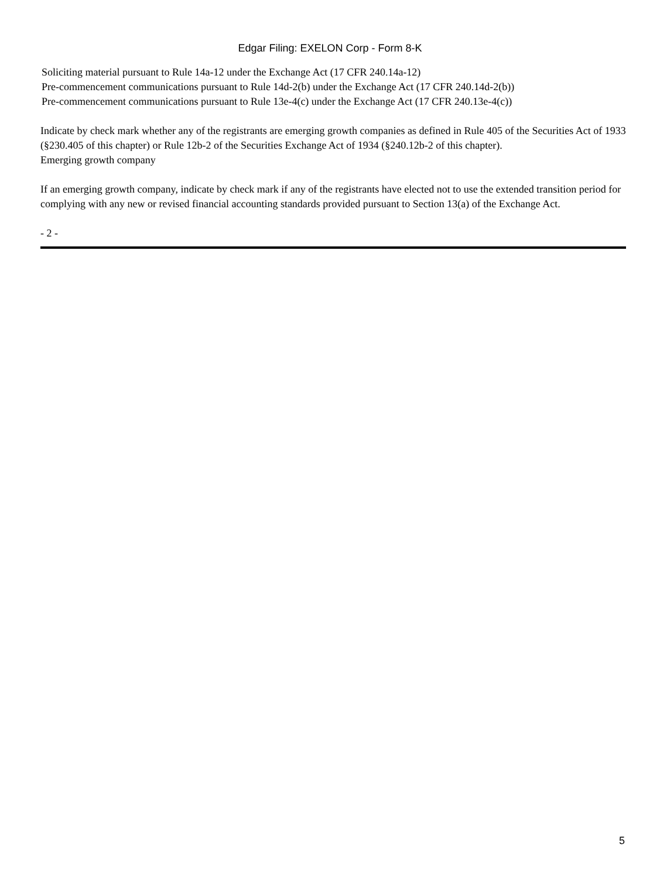Edgar Filing: EXELON Corp - Form 8-K
Soliciting material pursuant to Rule 14a-12 under the Exchange Act (17 CFR 240.14a-12)
Pre-commencement communications pursuant to Rule 14d-2(b) under the Exchange Act (17 CFR 240.14d-2(b))
Pre-commencement communications pursuant to Rule 13e-4(c) under the Exchange Act (17 CFR 240.13e-4(c))
Indicate by check mark whether any of the registrants are emerging growth companies as defined in Rule 405 of the Securities Act of 1933 (§230.405 of this chapter) or Rule 12b-2 of the Securities Exchange Act of 1934 (§240.12b-2 of this chapter).
Emerging growth company
If an emerging growth company, indicate by check mark if any of the registrants have elected not to use the extended transition period for complying with any new or revised financial accounting standards provided pursuant to Section 13(a) of the Exchange Act.
- 2 -
5